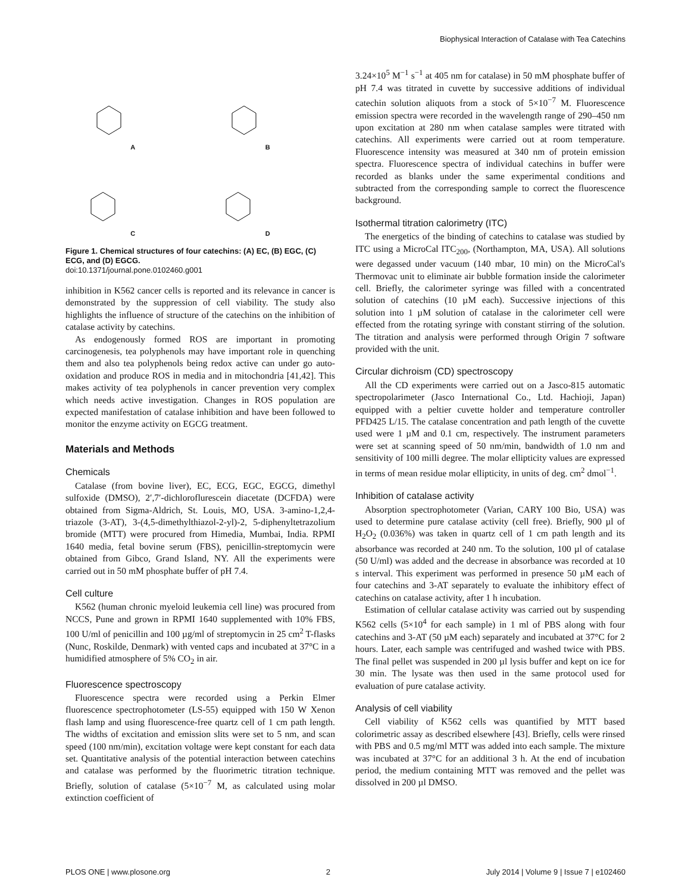Biophysical Interaction of Catalase with Tea Catechins
A
B
C
D
Figure 1. Chemical structures of four catechins: (A) EC, (B) EGC, (C) ECG, and (D) EGCG.
doi:10.1371/journal.pone.0102460.g001
inhibition in K562 cancer cells is reported and its relevance in cancer is demonstrated by the suppression of cell viability. The study also highlights the influence of structure of the catechins on the inhibition of catalase activity by catechins.
As endogenously formed ROS are important in promoting carcinogenesis, tea polyphenols may have important role in quenching them and also tea polyphenols being redox active can under go auto-oxidation and produce ROS in media and in mitochondria [41,42]. This makes activity of tea polyphenols in cancer prevention very complex which needs active investigation. Changes in ROS population are expected manifestation of catalase inhibition and have been followed to monitor the enzyme activity on EGCG treatment.
Materials and Methods
Chemicals
Catalase (from bovine liver), EC, ECG, EGC, EGCG, dimethyl sulfoxide (DMSO), 2′,7′-dichloroflurescein diacetate (DCFDA) were obtained from Sigma-Aldrich, St. Louis, MO, USA. 3-amino-1,2,4-triazole (3-AT), 3-(4,5-dimethylthiazol-2-yl)-2, 5-diphenyltetrazolium bromide (MTT) were procured from Himedia, Mumbai, India. RPMI 1640 media, fetal bovine serum (FBS), penicillin-streptomycin were obtained from Gibco, Grand Island, NY. All the experiments were carried out in 50 mM phosphate buffer of pH 7.4.
Cell culture
K562 (human chronic myeloid leukemia cell line) was procured from NCCS, Pune and grown in RPMI 1640 supplemented with 10% FBS, 100 U/ml of penicillin and 100 µg/ml of streptomycin in 25 cm<sup>2</sup> T-flasks (Nunc, Roskilde, Denmark) with vented caps and incubated at 37°C in a humidified atmosphere of 5% CO<sub>2</sub> in air.
Fluorescence spectroscopy
Fluorescence spectra were recorded using a Perkin Elmer fluorescence spectrophotometer (LS-55) equipped with 150 W Xenon flash lamp and using fluorescence-free quartz cell of 1 cm path length. The widths of excitation and emission slits were set to 5 nm, and scan speed (100 nm/min), excitation voltage were kept constant for each data set. Quantitative analysis of the potential interaction between catechins and catalase was performed by the fluorimetric titration technique. Briefly, solution of catalase (5×10<sup>−7</sup> M, as calculated using molar extinction coefficient of
3.24×10<sup>5</sup> M<sup>−1</sup> s<sup>−1</sup> at 405 nm for catalase) in 50 mM phosphate buffer of pH 7.4 was titrated in cuvette by successive additions of individual catechin solution aliquots from a stock of 5×10<sup>−7</sup> M. Fluorescence emission spectra were recorded in the wavelength range of 290–450 nm upon excitation at 280 nm when catalase samples were titrated with catechins. All experiments were carried out at room temperature. Fluorescence intensity was measured at 340 nm of protein emission spectra. Fluorescence spectra of individual catechins in buffer were recorded as blanks under the same experimental conditions and subtracted from the corresponding sample to correct the fluorescence background.
Isothermal titration calorimetry (ITC)
The energetics of the binding of catechins to catalase was studied by ITC using a MicroCal ITC<sub>200</sub>, (Northampton, MA, USA). All solutions were degassed under vacuum (140 mbar, 10 min) on the MicroCal's Thermovac unit to eliminate air bubble formation inside the calorimeter cell. Briefly, the calorimeter syringe was filled with a concentrated solution of catechins (10 µM each). Successive injections of this solution into 1 µM solution of catalase in the calorimeter cell were effected from the rotating syringe with constant stirring of the solution. The titration and analysis were performed through Origin 7 software provided with the unit.
Circular dichroism (CD) spectroscopy
All the CD experiments were carried out on a Jasco-815 automatic spectropolarimeter (Jasco International Co., Ltd. Hachioji, Japan) equipped with a peltier cuvette holder and temperature controller PFD425 L/15. The catalase concentration and path length of the cuvette used were 1 µM and 0.1 cm, respectively. The instrument parameters were set at scanning speed of 50 nm/min, bandwidth of 1.0 nm and sensitivity of 100 milli degree. The molar ellipticity values are expressed in terms of mean residue molar ellipticity, in units of deg. cm<sup>2</sup> dmol<sup>−1</sup>.
Inhibition of catalase activity
Absorption spectrophotometer (Varian, CARY 100 Bio, USA) was used to determine pure catalase activity (cell free). Briefly, 900 µl of H<sub>2</sub>O<sub>2</sub> (0.036%) was taken in quartz cell of 1 cm path length and its absorbance was recorded at 240 nm. To the solution, 100 µl of catalase (50 U/ml) was added and the decrease in absorbance was recorded at 10 s interval. This experiment was performed in presence 50 µM each of four catechins and 3-AT separately to evaluate the inhibitory effect of catechins on catalase activity, after 1 h incubation.
Estimation of cellular catalase activity was carried out by suspending K562 cells (5×10<sup>4</sup> for each sample) in 1 ml of PBS along with four catechins and 3-AT (50 µM each) separately and incubated at 37°C for 2 hours. Later, each sample was centrifuged and washed twice with PBS. The final pellet was suspended in 200 µl lysis buffer and kept on ice for 30 min. The lysate was then used in the same protocol used for evaluation of pure catalase activity.
Analysis of cell viability
Cell viability of K562 cells was quantified by MTT based colorimetric assay as described elsewhere [43]. Briefly, cells were rinsed with PBS and 0.5 mg/ml MTT was added into each sample. The mixture was incubated at 37°C for an additional 3 h. At the end of incubation period, the medium containing MTT was removed and the pellet was dissolved in 200 µl DMSO.
PLOS ONE | www.plosone.org 2 July 2014 | Volume 9 | Issue 7 | e102460